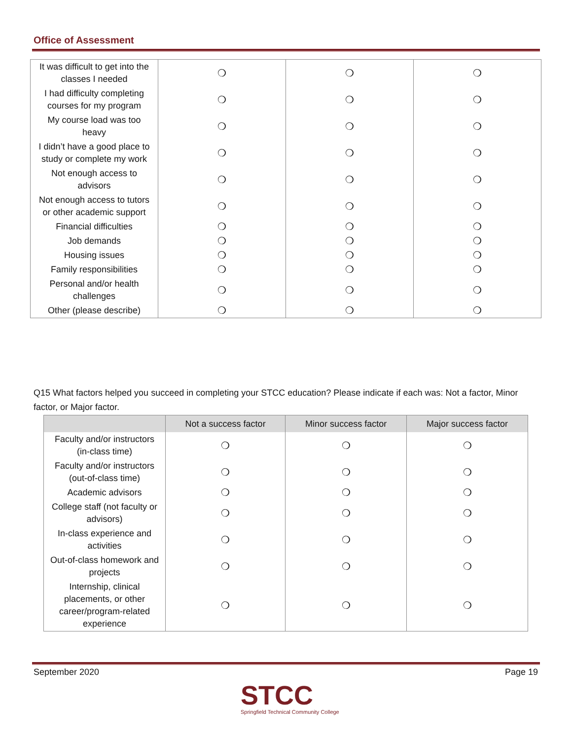Office of Assessment
| It was difficult to get into the classes I needed | ❍ | ❍ | ❍ |
| I had difficulty completing courses for my program | ❍ | ❍ | ❍ |
| My course load was too heavy | ❍ | ❍ | ❍ |
| I didn’t have a good place to study or complete my work | ❍ | ❍ | ❍ |
| Not enough access to advisors | ❍ | ❍ | ❍ |
| Not enough access to tutors or other academic support | ❍ | ❍ | ❍ |
| Financial difficulties | ❍ | ❍ | ❍ |
| Job demands | ❍ | ❍ | ❍ |
| Housing issues | ❍ | ❍ | ❍ |
| Family responsibilities | ❍ | ❍ | ❍ |
| Personal and/or health challenges | ❍ | ❍ | ❍ |
| Other (please describe) | ❍ | ❍ | ❍ |
Q15 What factors helped you succeed in completing your STCC education? Please indicate if each was: Not a factor, Minor factor, or Major factor.
| | Not a success factor | Minor success factor | Major success factor |
| --- | --- | --- | --- |
| Faculty and/or instructors (in-class time) | ❍ | ❍ | ❍ |
| Faculty and/or instructors (out-of-class time) | ❍ | ❍ | ❍ |
| Academic advisors | ❍ | ❍ | ❍ |
| College staff (not faculty or advisors) | ❍ | ❍ | ❍ |
| In-class experience and activities | ❍ | ❍ | ❍ |
| Out-of-class homework and projects | ❍ | ❍ | ❍ |
| Internship, clinical placements, or other career/program-related experience | ❍ | ❍ | ❍ |
September 2020 Page 19
STCC
Springfield Technical Community College